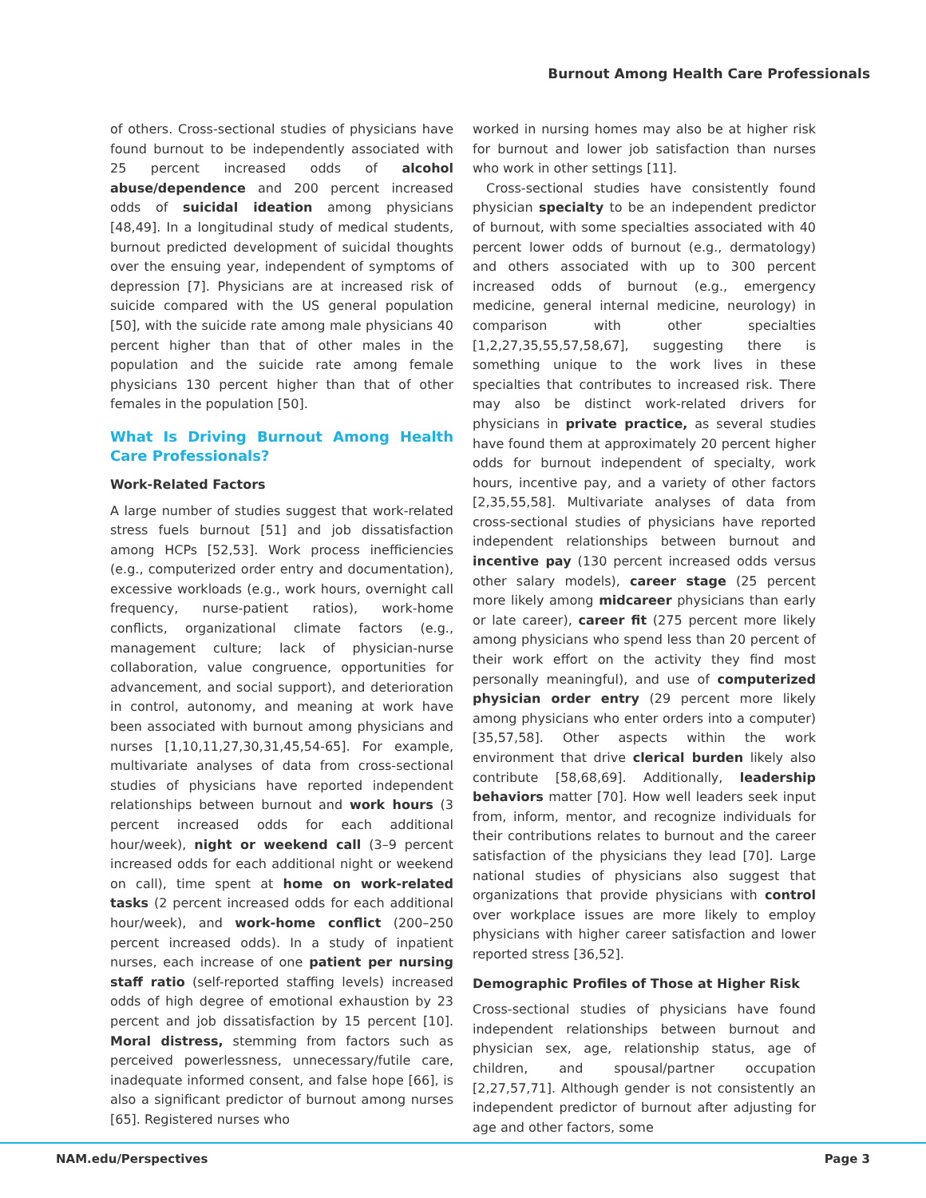Burnout Among Health Care Professionals
of others. Cross-sectional studies of physicians have found burnout to be independently associated with 25 percent increased odds of alcohol abuse/dependence and 200 percent increased odds of suicidal ideation among physicians [48,49]. In a longitudinal study of medical students, burnout predicted development of suicidal thoughts over the ensuing year, independent of symptoms of depression [7]. Physicians are at increased risk of suicide compared with the US general population [50], with the suicide rate among male physicians 40 percent higher than that of other males in the population and the suicide rate among female physicians 130 percent higher than that of other females in the population [50].
What Is Driving Burnout Among Health Care Professionals?
Work-Related Factors
A large number of studies suggest that work-related stress fuels burnout [51] and job dissatisfaction among HCPs [52,53]. Work process inefficiencies (e.g., computerized order entry and documentation), excessive workloads (e.g., work hours, overnight call frequency, nurse-patient ratios), work-home conflicts, organizational climate factors (e.g., management culture; lack of physician-nurse collaboration, value congruence, opportunities for advancement, and social support), and deterioration in control, autonomy, and meaning at work have been associated with burnout among physicians and nurses [1,10,11,27,30,31,45,54-65]. For example, multivariate analyses of data from cross-sectional studies of physicians have reported independent relationships between burnout and work hours (3 percent increased odds for each additional hour/week), night or weekend call (3–9 percent increased odds for each additional night or weekend on call), time spent at home on work-related tasks (2 percent increased odds for each additional hour/week), and work-home conflict (200–250 percent increased odds). In a study of inpatient nurses, each increase of one patient per nursing staff ratio (self-reported staffing levels) increased odds of high degree of emotional exhaustion by 23 percent and job dissatisfaction by 15 percent [10]. Moral distress, stemming from factors such as perceived powerlessness, unnecessary/futile care, inadequate informed consent, and false hope [66], is also a significant predictor of burnout among nurses [65]. Registered nurses who
worked in nursing homes may also be at higher risk for burnout and lower job satisfaction than nurses who work in other settings [11].
Cross-sectional studies have consistently found physician specialty to be an independent predictor of burnout, with some specialties associated with 40 percent lower odds of burnout (e.g., dermatology) and others associated with up to 300 percent increased odds of burnout (e.g., emergency medicine, general internal medicine, neurology) in comparison with other specialties [1,2,27,35,55,57,58,67], suggesting there is something unique to the work lives in these specialties that contributes to increased risk. There may also be distinct work-related drivers for physicians in private practice, as several studies have found them at approximately 20 percent higher odds for burnout independent of specialty, work hours, incentive pay, and a variety of other factors [2,35,55,58]. Multivariate analyses of data from cross-sectional studies of physicians have reported independent relationships between burnout and incentive pay (130 percent increased odds versus other salary models), career stage (25 percent more likely among midcareer physicians than early or late career), career fit (275 percent more likely among physicians who spend less than 20 percent of their work effort on the activity they find most personally meaningful), and use of computerized physician order entry (29 percent more likely among physicians who enter orders into a computer) [35,57,58]. Other aspects within the work environment that drive clerical burden likely also contribute [58,68,69]. Additionally, leadership behaviors matter [70]. How well leaders seek input from, inform, mentor, and recognize individuals for their contributions relates to burnout and the career satisfaction of the physicians they lead [70]. Large national studies of physicians also suggest that organizations that provide physicians with control over workplace issues are more likely to employ physicians with higher career satisfaction and lower reported stress [36,52].
Demographic Profiles of Those at Higher Risk
Cross-sectional studies of physicians have found independent relationships between burnout and physician sex, age, relationship status, age of children, and spousal/partner occupation [2,27,57,71]. Although gender is not consistently an independent predictor of burnout after adjusting for age and other factors, some
NAM.edu/Perspectives Page 3